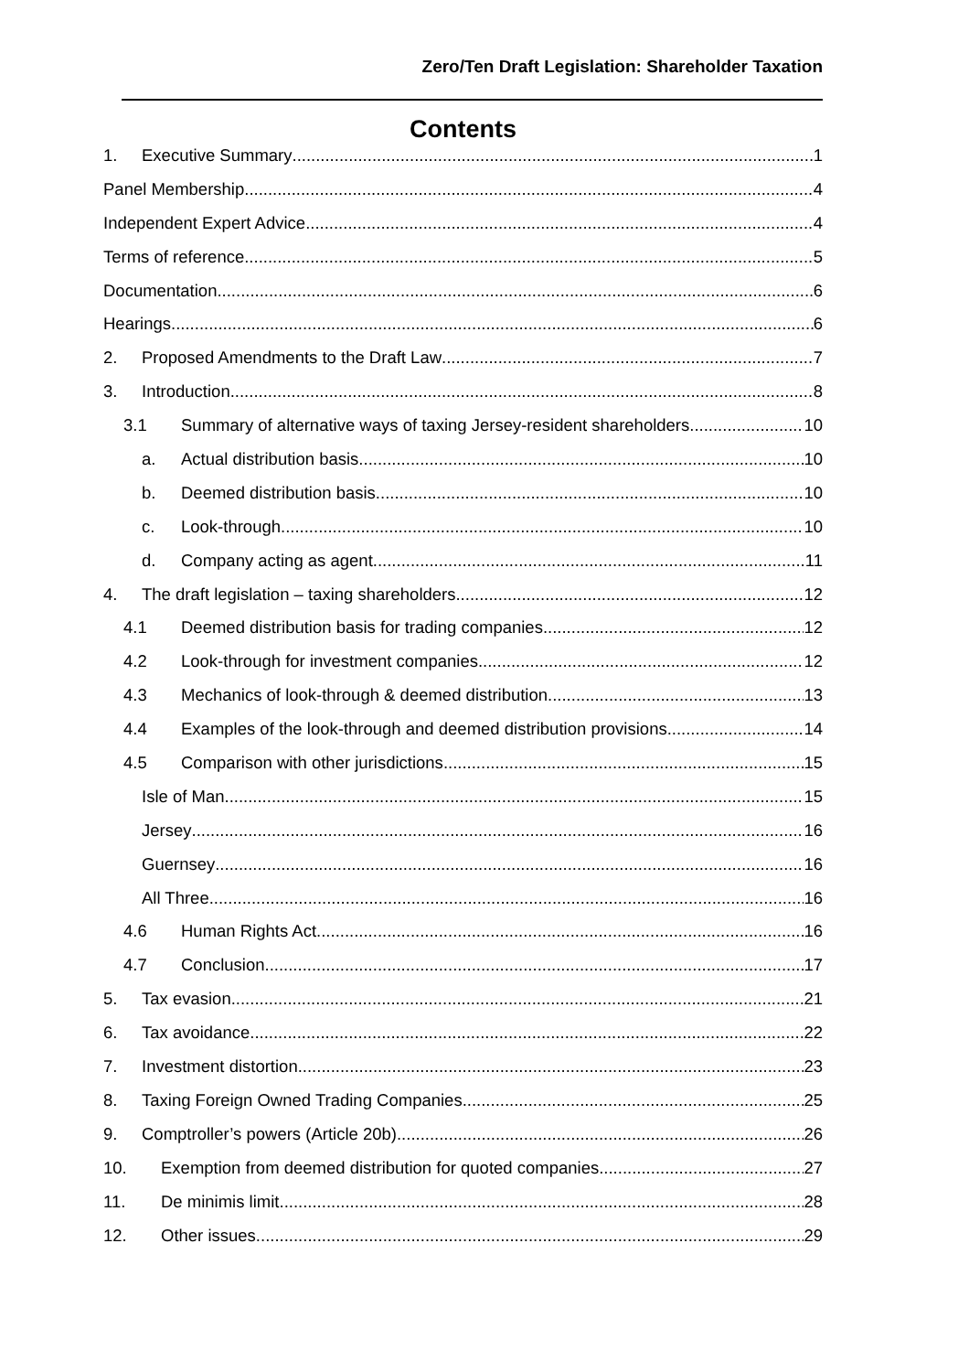Zero/Ten Draft Legislation: Shareholder Taxation
Contents
1. Executive Summary 1
Panel Membership 4
Independent Expert Advice 4
Terms of reference 5
Documentation 6
Hearings 6
2. Proposed Amendments to the Draft Law 7
3. Introduction 8
3.1 Summary of alternative ways of taxing Jersey-resident shareholders 10
a. Actual distribution basis 10
b. Deemed distribution basis 10
c. Look-through 10
d. Company acting as agent 11
4. The draft legislation – taxing shareholders 12
4.1 Deemed distribution basis for trading companies 12
4.2 Look-through for investment companies 12
4.3 Mechanics of look-through & deemed distribution 13
4.4 Examples of the look-through and deemed distribution provisions 14
4.5 Comparison with other jurisdictions 15
Isle of Man 15
Jersey 16
Guernsey 16
All Three 16
4.6 Human Rights Act 16
4.7 Conclusion 17
5. Tax evasion 21
6. Tax avoidance 22
7. Investment distortion 23
8. Taxing Foreign Owned Trading Companies 25
9. Comptroller’s powers (Article 20b) 26
10. Exemption from deemed distribution for quoted companies. 27
11. De minimis limit 28
12. Other issues 29